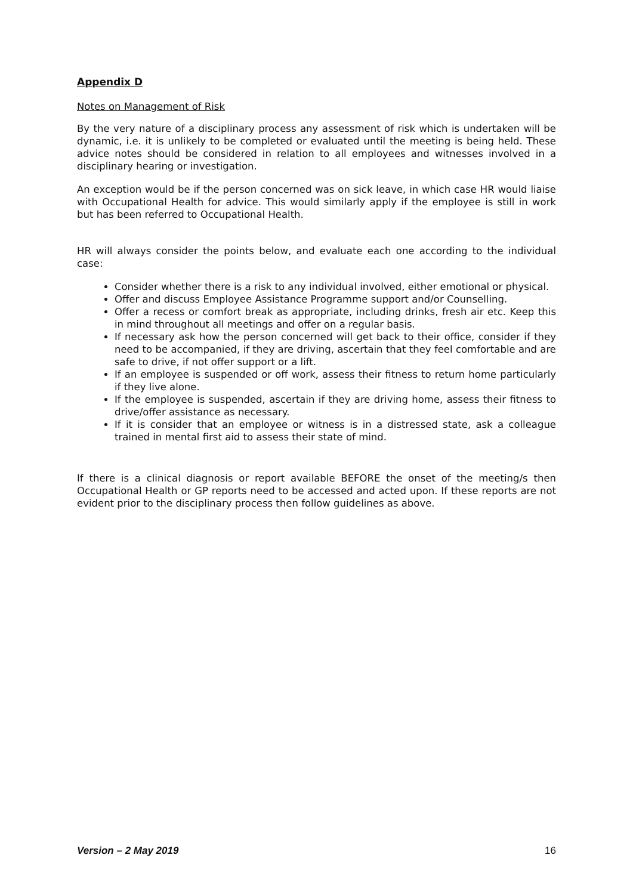Appendix D
Notes on Management of Risk
By the very nature of a disciplinary process any assessment of risk which is undertaken will be dynamic, i.e. it is unlikely to be completed or evaluated until the meeting is being held. These advice notes should be considered in relation to all employees and witnesses involved in a disciplinary hearing or investigation.
An exception would be if the person concerned was on sick leave, in which case HR would liaise with Occupational Health for advice. This would similarly apply if the employee is still in work but has been referred to Occupational Health.
HR will always consider the points below, and evaluate each one according to the individual case:
Consider whether there is a risk to any individual involved, either emotional or physical.
Offer and discuss Employee Assistance Programme support and/or Counselling.
Offer a recess or comfort break as appropriate, including drinks, fresh air etc. Keep this in mind throughout all meetings and offer on a regular basis.
If necessary ask how the person concerned will get back to their office, consider if they need to be accompanied, if they are driving, ascertain that they feel comfortable and are safe to drive, if not offer support or a lift.
If an employee is suspended or off work, assess their fitness to return home particularly if they live alone.
If the employee is suspended, ascertain if they are driving home, assess their fitness to drive/offer assistance as necessary.
If it is consider that an employee or witness is in a distressed state, ask a colleague trained in mental first aid to assess their state of mind.
If there is a clinical diagnosis or report available BEFORE the onset of the meeting/s then Occupational Health or GP reports need to be accessed and acted upon. If these reports are not evident prior to the disciplinary process then follow guidelines as above.
Version – 2 May 2019 16